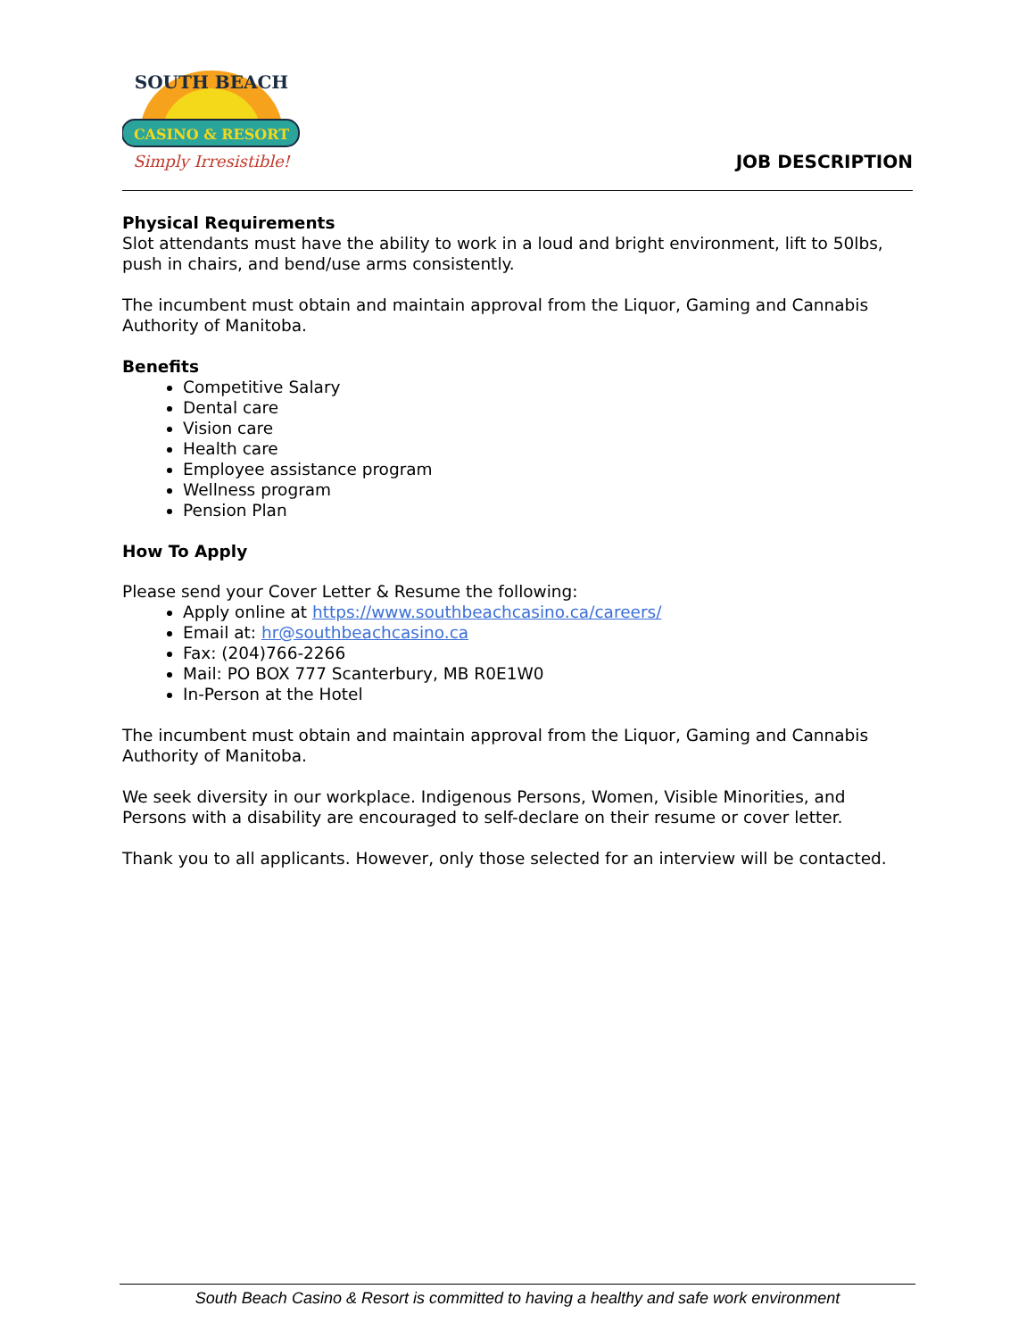CASINO & RESORT
Simply Irresistible!
SOUTH BEACH
JOB DESCRIPTION
Physical Requirements
Slot attendants must have the ability to work in a loud and bright environment, lift to 50lbs, push in chairs, and bend/use arms consistently.
The incumbent must obtain and maintain approval from the Liquor, Gaming and Cannabis Authority of Manitoba.
Benefits
Competitive Salary
Dental care
Vision care
Health care
Employee assistance program
Wellness program
Pension Plan
How To Apply
Please send your Cover Letter & Resume the following:
Apply online at https://www.southbeachcasino.ca/careers/
Email at: hr@southbeachcasino.ca
Fax: (204)766-2266
Mail: PO BOX 777 Scanterbury, MB R0E1W0
In-Person at the Hotel
The incumbent must obtain and maintain approval from the Liquor, Gaming and Cannabis Authority of Manitoba.
We seek diversity in our workplace. Indigenous Persons, Women, Visible Minorities, and Persons with a disability are encouraged to self-declare on their resume or cover letter.
Thank you to all applicants. However, only those selected for an interview will be contacted.
South Beach Casino & Resort is committed to having a healthy and safe work environment